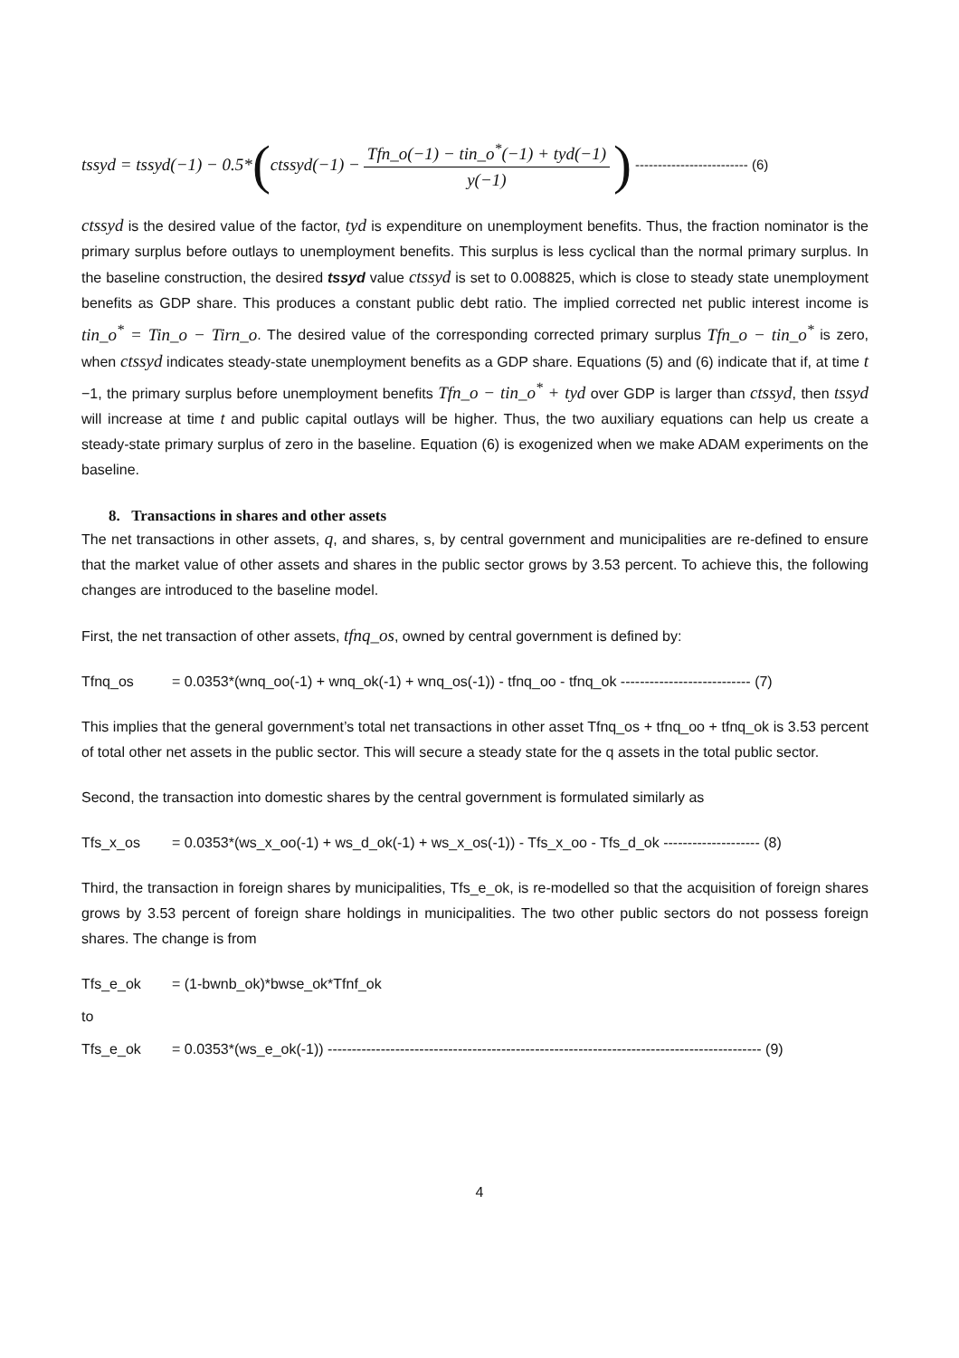tssyd = tssyd(−1) − 0.5* ( ctssyd(−1) − Tfn_o(−1) − tin_o<sup>*</sup>(−1) + tyd(−1) y(−1)) ------------------------- (6)
ctssyd is the desired value of the factor, tyd is expenditure on unemployment benefits. Thus, the fraction nominator is the primary surplus before outlays to unemployment benefits. This surplus is less cyclical than the normal primary surplus. In the baseline construction, the desired tssyd value ctssyd is set to 0.008825, which is close to steady state unemployment benefits as GDP share. This produces a constant public debt ratio. The implied corrected net public interest income is tin_o<sup>*</sup> = Tin_o − Tirn_o. The desired value of the corresponding corrected primary surplus Tfn_o − tin_o<sup>*</sup> is zero, when ctssyd indicates steady-state unemployment benefits as a GDP share. Equations (5) and (6) indicate that if, at time t −1, the primary surplus before unemployment benefits Tfn_o − tin_o<sup>*</sup> + tyd over GDP is larger than ctssyd, then tssyd will increase at time t and public capital outlays will be higher. Thus, the two auxiliary equations can help us create a steady-state primary surplus of zero in the baseline. Equation (6) is exogenized when we make ADAM experiments on the baseline.
8. Transactions in shares and other assets
The net transactions in other assets, q, and shares, s, by central government and municipalities are re-defined to ensure that the market value of other assets and shares in the public sector grows by 3.53 percent. To achieve this, the following changes are introduced to the baseline model.
First, the net transaction of other assets, tfnq_os, owned by central government is defined by:
Tfnq_os = 0.0353*(wnq_oo(-1) + wnq_ok(-1) + wnq_os(-1)) - tfnq_oo - tfnq_ok --------------------------- (7)
This implies that the general government’s total net transactions in other asset Tfnq_os + tfnq_oo + tfnq_ok is 3.53 percent of total other net assets in the public sector. This will secure a steady state for the q assets in the total public sector.
Second, the transaction into domestic shares by the central government is formulated similarly as
Tfs_x_os = 0.0353*(ws_x_oo(-1) + ws_d_ok(-1) + ws_x_os(-1)) - Tfs_x_oo - Tfs_d_ok -------------------- (8)
Third, the transaction in foreign shares by municipalities, Tfs_e_ok, is re-modelled so that the acquisition of foreign shares grows by 3.53 percent of foreign share holdings in municipalities. The two other public sectors do not possess foreign shares. The change is from
Tfs_e_ok = (1-bwnb_ok)*bwse_ok*Tfnf_ok
to
Tfs_e_ok = 0.0353*(ws_e_ok(-1)) ------------------------------------------------------------------------------------------ (9)
4